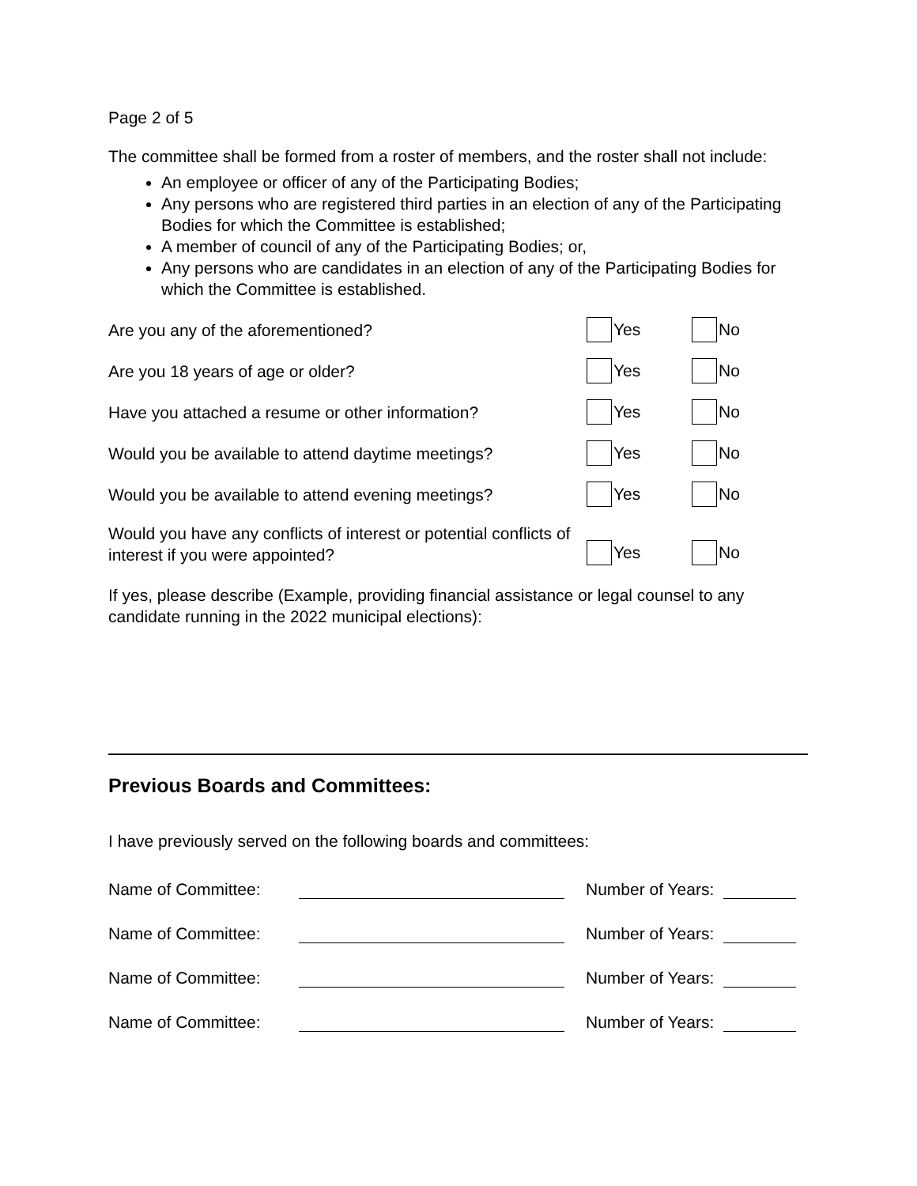Page 2 of 5
The committee shall be formed from a roster of members, and the roster shall not include:
An employee or officer of any of the Participating Bodies;
Any persons who are registered third parties in an election of any of the Participating Bodies for which the Committee is established;
A member of council of any of the Participating Bodies; or,
Any persons who are candidates in an election of any of the Participating Bodies for which the Committee is established.
Are you any of the aforementioned?
Yes No
Are you 18 years of age or older?
Yes No
Have you attached a resume or other information?
Yes No
Would you be available to attend daytime meetings?
Yes No
Would you be available to attend evening meetings?
Yes No
Would you have any conflicts of interest or potential conflicts of interest if you were appointed?
Yes
No
If yes, please describe (Example, providing financial assistance or legal counsel to any candidate running in the 2022 municipal elections):
Previous Boards and Committees:
I have previously served on the following boards and committees:
Name of Committee: Number of Years:
Name of Committee: Number of Years:
Name of Committee: Number of Years:
Name of Committee: Number of Years: